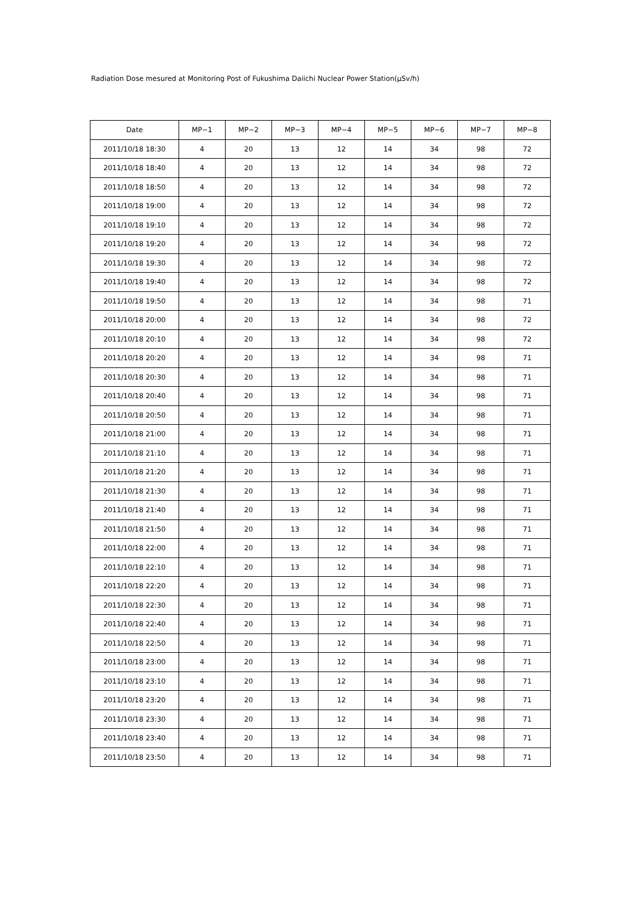Radiation Dose mesured at Monitoring Post of Fukushima Daiichi Nuclear Power Station(μSv/h)
| Date | MP−1 | MP−2 | MP−3 | MP−4 | MP−5 | MP−6 | MP−7 | MP−8 |
| --- | --- | --- | --- | --- | --- | --- | --- | --- |
| 2011/10/18 18:30 | 4 | 20 | 13 | 12 | 14 | 34 | 98 | 72 |
| 2011/10/18 18:40 | 4 | 20 | 13 | 12 | 14 | 34 | 98 | 72 |
| 2011/10/18 18:50 | 4 | 20 | 13 | 12 | 14 | 34 | 98 | 72 |
| 2011/10/18 19:00 | 4 | 20 | 13 | 12 | 14 | 34 | 98 | 72 |
| 2011/10/18 19:10 | 4 | 20 | 13 | 12 | 14 | 34 | 98 | 72 |
| 2011/10/18 19:20 | 4 | 20 | 13 | 12 | 14 | 34 | 98 | 72 |
| 2011/10/18 19:30 | 4 | 20 | 13 | 12 | 14 | 34 | 98 | 72 |
| 2011/10/18 19:40 | 4 | 20 | 13 | 12 | 14 | 34 | 98 | 72 |
| 2011/10/18 19:50 | 4 | 20 | 13 | 12 | 14 | 34 | 98 | 71 |
| 2011/10/18 20:00 | 4 | 20 | 13 | 12 | 14 | 34 | 98 | 72 |
| 2011/10/18 20:10 | 4 | 20 | 13 | 12 | 14 | 34 | 98 | 72 |
| 2011/10/18 20:20 | 4 | 20 | 13 | 12 | 14 | 34 | 98 | 71 |
| 2011/10/18 20:30 | 4 | 20 | 13 | 12 | 14 | 34 | 98 | 71 |
| 2011/10/18 20:40 | 4 | 20 | 13 | 12 | 14 | 34 | 98 | 71 |
| 2011/10/18 20:50 | 4 | 20 | 13 | 12 | 14 | 34 | 98 | 71 |
| 2011/10/18 21:00 | 4 | 20 | 13 | 12 | 14 | 34 | 98 | 71 |
| 2011/10/18 21:10 | 4 | 20 | 13 | 12 | 14 | 34 | 98 | 71 |
| 2011/10/18 21:20 | 4 | 20 | 13 | 12 | 14 | 34 | 98 | 71 |
| 2011/10/18 21:30 | 4 | 20 | 13 | 12 | 14 | 34 | 98 | 71 |
| 2011/10/18 21:40 | 4 | 20 | 13 | 12 | 14 | 34 | 98 | 71 |
| 2011/10/18 21:50 | 4 | 20 | 13 | 12 | 14 | 34 | 98 | 71 |
| 2011/10/18 22:00 | 4 | 20 | 13 | 12 | 14 | 34 | 98 | 71 |
| 2011/10/18 22:10 | 4 | 20 | 13 | 12 | 14 | 34 | 98 | 71 |
| 2011/10/18 22:20 | 4 | 20 | 13 | 12 | 14 | 34 | 98 | 71 |
| 2011/10/18 22:30 | 4 | 20 | 13 | 12 | 14 | 34 | 98 | 71 |
| 2011/10/18 22:40 | 4 | 20 | 13 | 12 | 14 | 34 | 98 | 71 |
| 2011/10/18 22:50 | 4 | 20 | 13 | 12 | 14 | 34 | 98 | 71 |
| 2011/10/18 23:00 | 4 | 20 | 13 | 12 | 14 | 34 | 98 | 71 |
| 2011/10/18 23:10 | 4 | 20 | 13 | 12 | 14 | 34 | 98 | 71 |
| 2011/10/18 23:20 | 4 | 20 | 13 | 12 | 14 | 34 | 98 | 71 |
| 2011/10/18 23:30 | 4 | 20 | 13 | 12 | 14 | 34 | 98 | 71 |
| 2011/10/18 23:40 | 4 | 20 | 13 | 12 | 14 | 34 | 98 | 71 |
| 2011/10/18 23:50 | 4 | 20 | 13 | 12 | 14 | 34 | 98 | 71 |